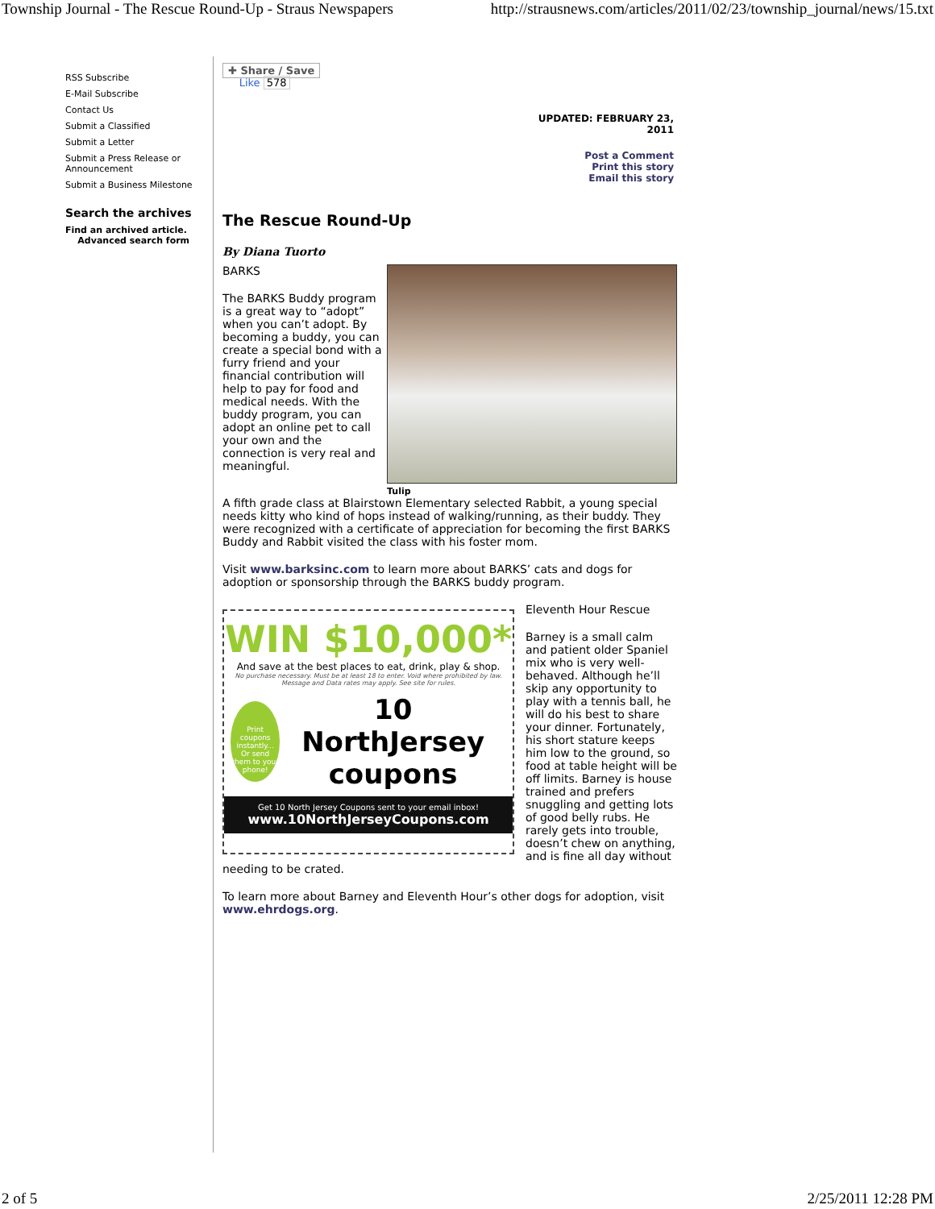Township Journal - The Rescue Round-Up - Straus Newspapers http://strausnews.com/articles/2011/02/23/township_journal/news/15.txt
RSS Subscribe
E-Mail Subscribe
Contact Us
Submit a Classified
Submit a Letter
Submit a Press Release or Announcement
Submit a Business Milestone
Search the archives
Find an archived article.
Advanced search form
✚ Share / Save
Like 578
UPDATED: FEBRUARY 23,
2011
Post a Comment
Print this story
Email this story
The Rescue Round-Up
By Diana Tuorto
Tulip
BARKS
The BARKS Buddy program is a great way to “adopt” when you can’t adopt. By becoming a buddy, you can create a special bond with a furry friend and your financial contribution will help to pay for food and medical needs. With the buddy program, you can adopt an online pet to call your own and the connection is very real and meaningful.
A fifth grade class at Blairstown Elementary selected Rabbit, a young special needs kitty who kind of hops instead of walking/running, as their buddy. They were recognized with a certificate of appreciation for becoming the first BARKS Buddy and Rabbit visited the class with his foster mom.
Visit www.barksinc.com to learn more about BARKS’ cats and dogs for adoption or sponsorship through the BARKS buddy program.
WIN $10,000*
And save at the best places to eat, drink, play & shop.
No purchase necessary. Must be at least 18 to enter. Void where prohibited by law. Message and Data rates may apply. See site for rules.
Print coupons instantly...
Or send them to your phone!
10 NorthJersey coupons
Get 10 North Jersey Coupons sent to your email inbox!
www.10NorthJerseyCoupons.com
Eleventh Hour Rescue
Barney is a small calm and patient older Spaniel mix who is very well-behaved. Although he’ll skip any opportunity to play with a tennis ball, he will do his best to share your dinner. Fortunately, his short stature keeps him low to the ground, so food at table height will be off limits. Barney is house trained and prefers snuggling and getting lots of good belly rubs. He rarely gets into trouble, doesn’t chew on anything, and is fine all day without needing to be crated.
To learn more about Barney and Eleventh Hour’s other dogs for adoption, visit www.ehrdogs.org.
2 of 5 2/25/2011 12:28 PM